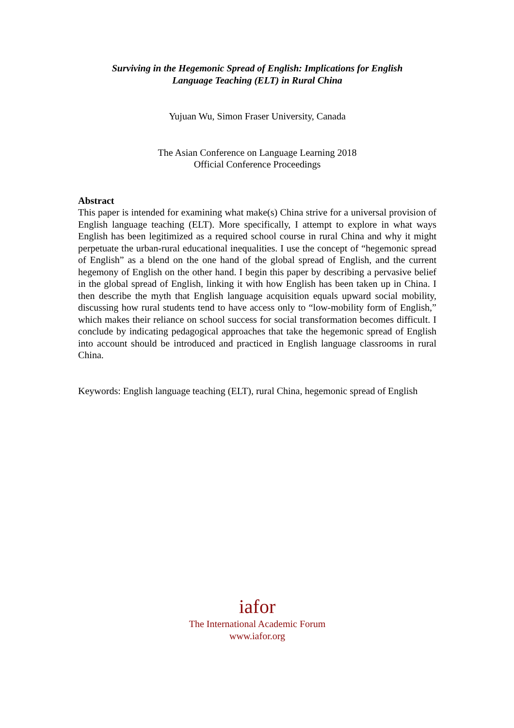Surviving in the Hegemonic Spread of English: Implications for English
Language Teaching (ELT) in Rural China
Yujuan Wu, Simon Fraser University, Canada
The Asian Conference on Language Learning 2018
Official Conference Proceedings
Abstract
This paper is intended for examining what make(s) China strive for a universal provision of English language teaching (ELT). More specifically, I attempt to explore in what ways English has been legitimized as a required school course in rural China and why it might perpetuate the urban-rural educational inequalities. I use the concept of “hegemonic spread of English” as a blend on the one hand of the global spread of English, and the current hegemony of English on the other hand. I begin this paper by describing a pervasive belief in the global spread of English, linking it with how English has been taken up in China. I then describe the myth that English language acquisition equals upward social mobility, discussing how rural students tend to have access only to “low-mobility form of English,” which makes their reliance on school success for social transformation becomes difficult. I conclude by indicating pedagogical approaches that take the hegemonic spread of English into account should be introduced and practiced in English language classrooms in rural China.
Keywords: English language teaching (ELT), rural China, hegemonic spread of English
iafor
The International Academic Forum
www.iafor.org